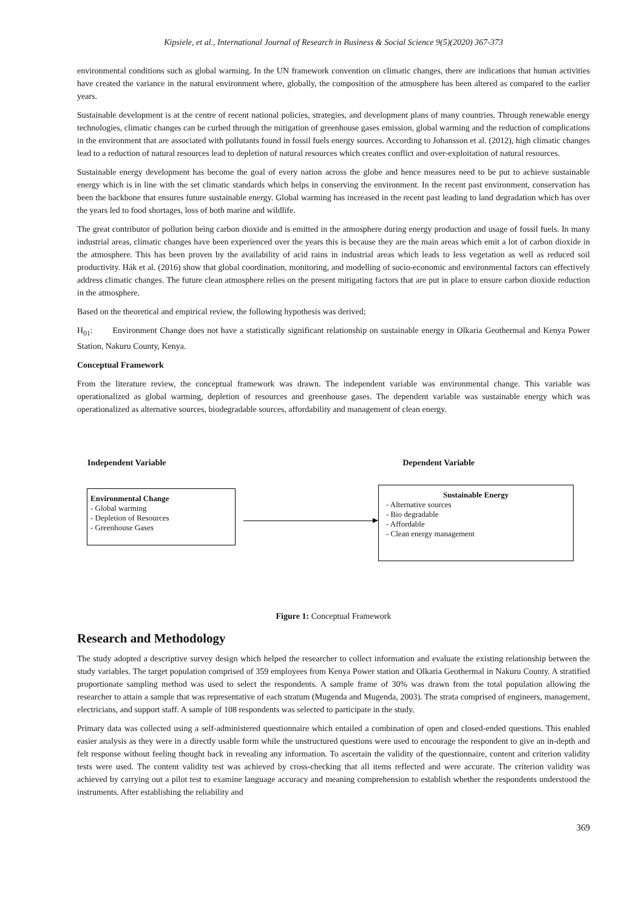Kipsiele, et al., International Journal of Research in Business & Social Science 9(5)(2020) 367-373
environmental conditions such as global warming. In the UN framework convention on climatic changes, there are indications that human activities have created the variance in the natural environment where, globally, the composition of the atmosphere has been altered as compared to the earlier years.
Sustainable development is at the centre of recent national policies, strategies, and development plans of many countries. Through renewable energy technologies, climatic changes can be curbed through the mitigation of greenhouse gases emission, global warming and the reduction of complications in the environment that are associated with pollutants found in fossil fuels energy sources. According to Johansson et al. (2012), high climatic changes lead to a reduction of natural resources lead to depletion of natural resources which creates conflict and over-exploitation of natural resources.
Sustainable energy development has become the goal of every nation across the globe and hence measures need to be put to achieve sustainable energy which is in line with the set climatic standards which helps in conserving the environment. In the recent past environment, conservation has been the backbone that ensures future sustainable energy. Global warming has increased in the recent past leading to land degradation which has over the years led to food shortages, loss of both marine and wildlife.
The great contributor of pollution being carbon dioxide and is emitted in the atmosphere during energy production and usage of fossil fuels. In many industrial areas, climatic changes have been experienced over the years this is because they are the main areas which emit a lot of carbon dioxide in the atmosphere. This has been proven by the availability of acid rains in industrial areas which leads to less vegetation as well as reduced soil productivity. Hák et al. (2016) show that global coordination, monitoring, and modelling of socio-economic and environmental factors can effectively address climatic changes. The future clean atmosphere relies on the present mitigating factors that are put in place to ensure carbon dioxide reduction in the atmosphere.
Based on the theoretical and empirical review, the following hypothesis was derived;
H<sub>01</sub>: Environment Change does not have a statistically significant relationship on sustainable energy in Olkaria Geothermal and Kenya Power Station, Nakuru County, Kenya.
Conceptual Framework
From the literature review, the conceptual framework was drawn. The independent variable was environmental change. This variable was operationalized as global warming, depletion of resources and greenhouse gases. The dependent variable was sustainable energy which was operationalized as alternative sources, biodegradable sources, affordability and management of clean energy.
Independent Variable Dependent Variable
Environmental Change
- Global warming
- Depletion of Resources
- Greenhouse Gases
Sustainable Energy
- Alternative sources
- Bio degradable
- Affordable
- Clean energy management
Figure 1: Conceptual Framework
Research and Methodology
The study adopted a descriptive survey design which helped the researcher to collect information and evaluate the existing relationship between the study variables. The target population comprised of 359 employees from Kenya Power station and Olkaria Geothermal in Nakuru County. A stratified proportionate sampling method was used to select the respondents. A sample frame of 30% was drawn from the total population allowing the researcher to attain a sample that was representative of each stratum (Mugenda and Mugenda, 2003). The strata comprised of engineers, management, electricians, and support staff. A sample of 108 respondents was selected to participate in the study.
Primary data was collected using a self-administered questionnaire which entailed a combination of open and closed-ended questions. This enabled easier analysis as they were in a directly usable form while the unstructured questions were used to encourage the respondent to give an in-depth and felt response without feeling thought back in revealing any information. To ascertain the validity of the questionnaire, content and criterion validity tests were used. The content validity test was achieved by cross-checking that all items reflected and were accurate. The criterion validity was achieved by carrying out a pilot test to examine language accuracy and meaning comprehension to establish whether the respondents understood the instruments. After establishing the reliability and
369